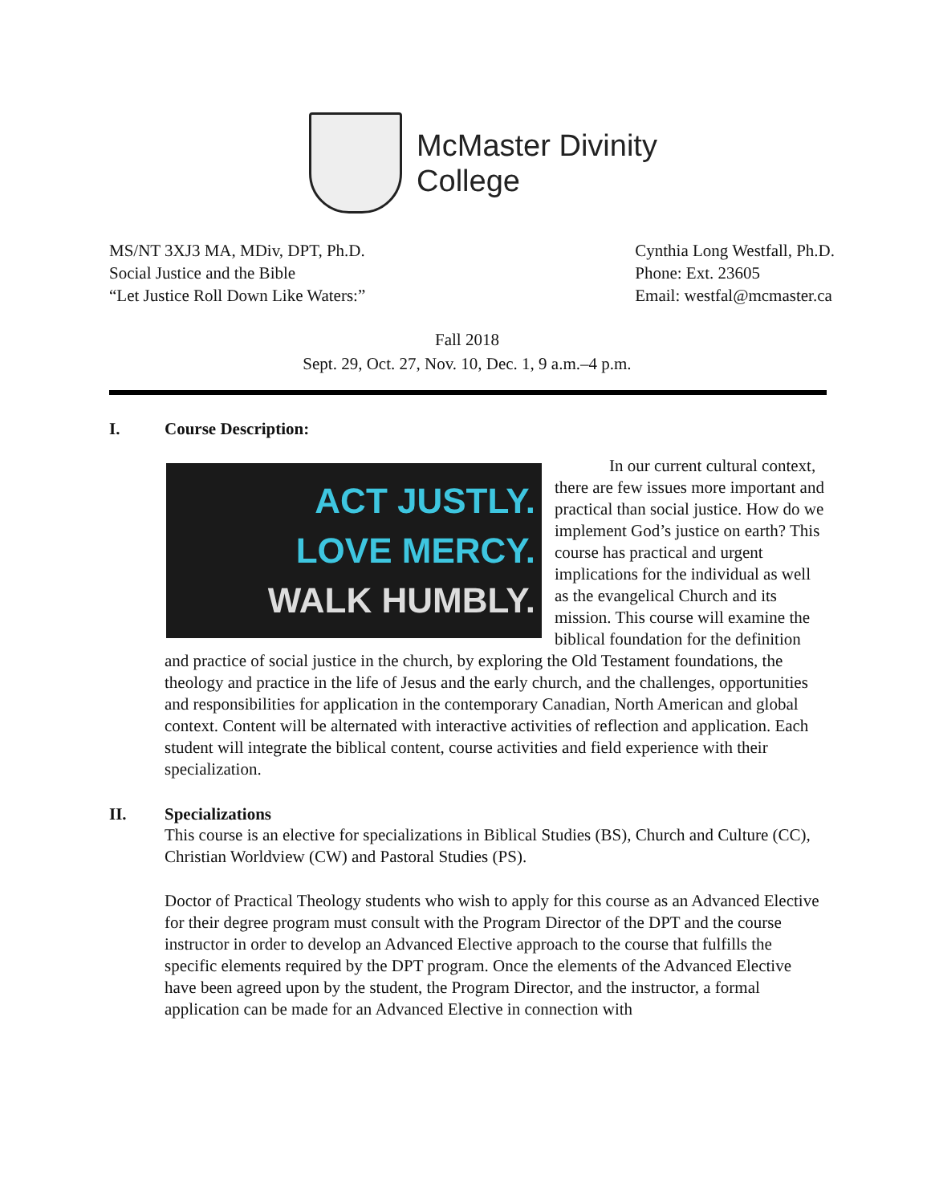McMaster Divinity
College
MS/NT 3XJ3 MA, MDiv, DPT, Ph.D.
Social Justice and the Bible
“Let Justice Roll Down Like Waters:”
Cynthia Long Westfall, Ph.D.
Phone: Ext. 23605
Email: westfal@mcmaster.ca
Fall 2018
Sept. 29, Oct. 27, Nov. 10, Dec. 1, 9 a.m.–4 p.m.
I. Course Description:
ACT JUSTLY.
LOVE MERCY.
WALK HUMBLY.
In our current cultural context, there are few issues more important and practical than social justice. How do we implement God’s justice on earth? This course has practical and urgent implications for the individual as well as the evangelical Church and its mission. This course will examine the biblical foundation for the definition and practice of social justice in the church, by exploring the Old Testament foundations, the theology and practice in the life of Jesus and the early church, and the challenges, opportunities and responsibilities for application in the contemporary Canadian, North American and global context. Content will be alternated with interactive activities of reflection and application. Each student will integrate the biblical content, course activities and field experience with their specialization.
II. Specializations
This course is an elective for specializations in Biblical Studies (BS), Church and Culture (CC), Christian Worldview (CW) and Pastoral Studies (PS).
Doctor of Practical Theology students who wish to apply for this course as an Advanced Elective for their degree program must consult with the Program Director of the DPT and the course instructor in order to develop an Advanced Elective approach to the course that fulfills the specific elements required by the DPT program. Once the elements of the Advanced Elective have been agreed upon by the student, the Program Director, and the instructor, a formal application can be made for an Advanced Elective in connection with